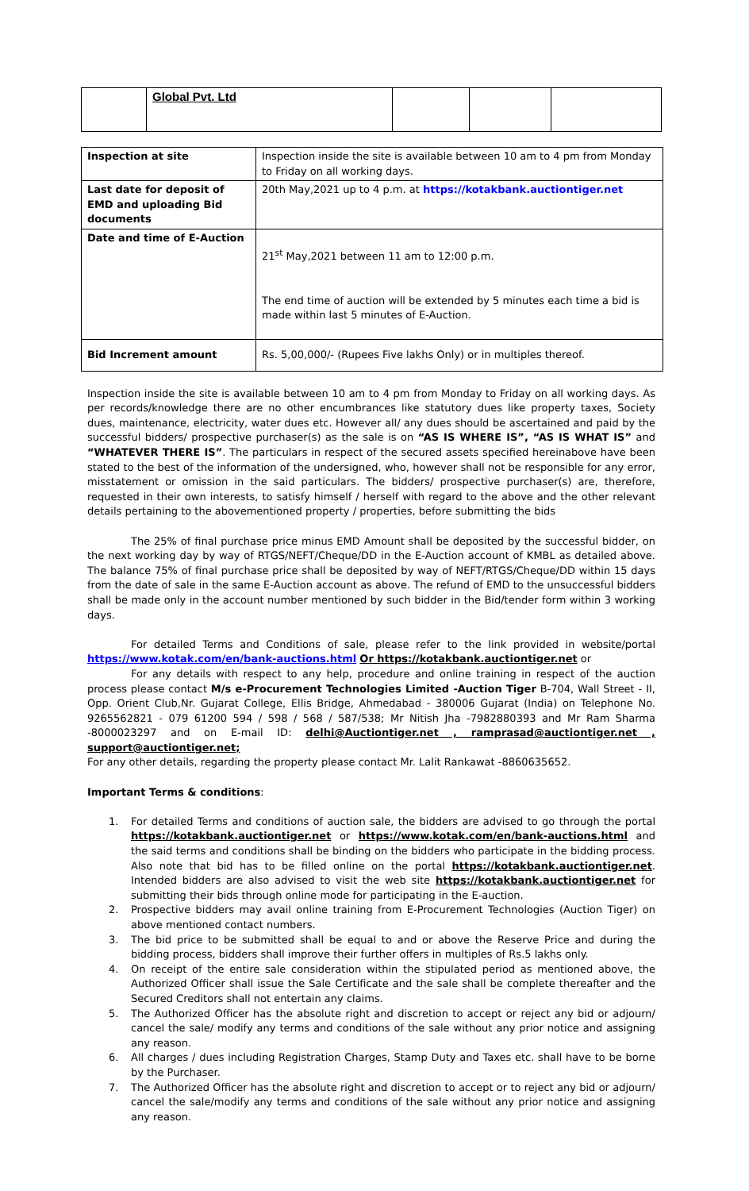| | Global Pvt. Ltd | | | |
| Inspection at site | Inspection inside the site is available between 10 am to 4 pm from Monday to Friday on all working days. |
| Last date for deposit of EMD and uploading Bid documents | 20th May,2021 up to 4 p.m. at https://kotakbank.auctiontiger.net |
| Date and time of E-Auction | 21<sup>st</sup> May,2021 between 11 am to 12:00 p.m. The end time of auction will be extended by 5 minutes each time a bid is made within last 5 minutes of E-Auction. |
| Bid Increment amount | Rs. 5,00,000/- (Rupees Five lakhs Only) or in multiples thereof. |
Inspection inside the site is available between 10 am to 4 pm from Monday to Friday on all working days. As per records/knowledge there are no other encumbrances like statutory dues like property taxes, Society dues, maintenance, electricity, water dues etc. However all/ any dues should be ascertained and paid by the successful bidders/ prospective purchaser(s) as the sale is on “AS IS WHERE IS”, “AS IS WHAT IS” and “WHATEVER THERE IS”. The particulars in respect of the secured assets specified hereinabove have been stated to the best of the information of the undersigned, who, however shall not be responsible for any error, misstatement or omission in the said particulars. The bidders/ prospective purchaser(s) are, therefore, requested in their own interests, to satisfy himself / herself with regard to the above and the other relevant details pertaining to the abovementioned property / properties, before submitting the bids
The 25% of final purchase price minus EMD Amount shall be deposited by the successful bidder, on the next working day by way of RTGS/NEFT/Cheque/DD in the E-Auction account of KMBL as detailed above. The balance 75% of final purchase price shall be deposited by way of NEFT/RTGS/Cheque/DD within 15 days from the date of sale in the same E-Auction account as above. The refund of EMD to the unsuccessful bidders shall be made only in the account number mentioned by such bidder in the Bid/tender form within 3 working days.
For detailed Terms and Conditions of sale, please refer to the link provided in website/portal https://www.kotak.com/en/bank-auctions.html Or https://kotakbank.auctiontiger.net or
For any details with respect to any help, procedure and online training in respect of the auction process please contact M/s e-Procurement Technologies Limited -Auction Tiger B-704, Wall Street - II, Opp. Orient Club,Nr. Gujarat College, Ellis Bridge, Ahmedabad - 380006 Gujarat (India) on Telephone No. 9265562821 - 079 61200 594 / 598 / 568 / 587/538; Mr Nitish Jha -7982880393 and Mr Ram Sharma -8000023297 and on E-mail ID: delhi@Auctiontiger.net , ramprasad@auctiontiger.net , support@auctiontiger.net;
For any other details, regarding the property please contact Mr. Lalit Rankawat -8860635652.
Important Terms & conditions:
1. For detailed Terms and conditions of auction sale, the bidders are advised to go through the portal https://kotakbank.auctiontiger.net or https://www.kotak.com/en/bank-auctions.html and the said terms and conditions shall be binding on the bidders who participate in the bidding process. Also note that bid has to be filled online on the portal https://kotakbank.auctiontiger.net. Intended bidders are also advised to visit the web site https://kotakbank.auctiontiger.net for submitting their bids through online mode for participating in the E-auction.
2. Prospective bidders may avail online training from E-Procurement Technologies (Auction Tiger) on above mentioned contact numbers.
3. The bid price to be submitted shall be equal to and or above the Reserve Price and during the bidding process, bidders shall improve their further offers in multiples of Rs.5 lakhs only.
4. On receipt of the entire sale consideration within the stipulated period as mentioned above, the Authorized Officer shall issue the Sale Certificate and the sale shall be complete thereafter and the Secured Creditors shall not entertain any claims.
5. The Authorized Officer has the absolute right and discretion to accept or reject any bid or adjourn/ cancel the sale/ modify any terms and conditions of the sale without any prior notice and assigning any reason.
6. All charges / dues including Registration Charges, Stamp Duty and Taxes etc. shall have to be borne by the Purchaser.
7. The Authorized Officer has the absolute right and discretion to accept or to reject any bid or adjourn/ cancel the sale/modify any terms and conditions of the sale without any prior notice and assigning any reason.